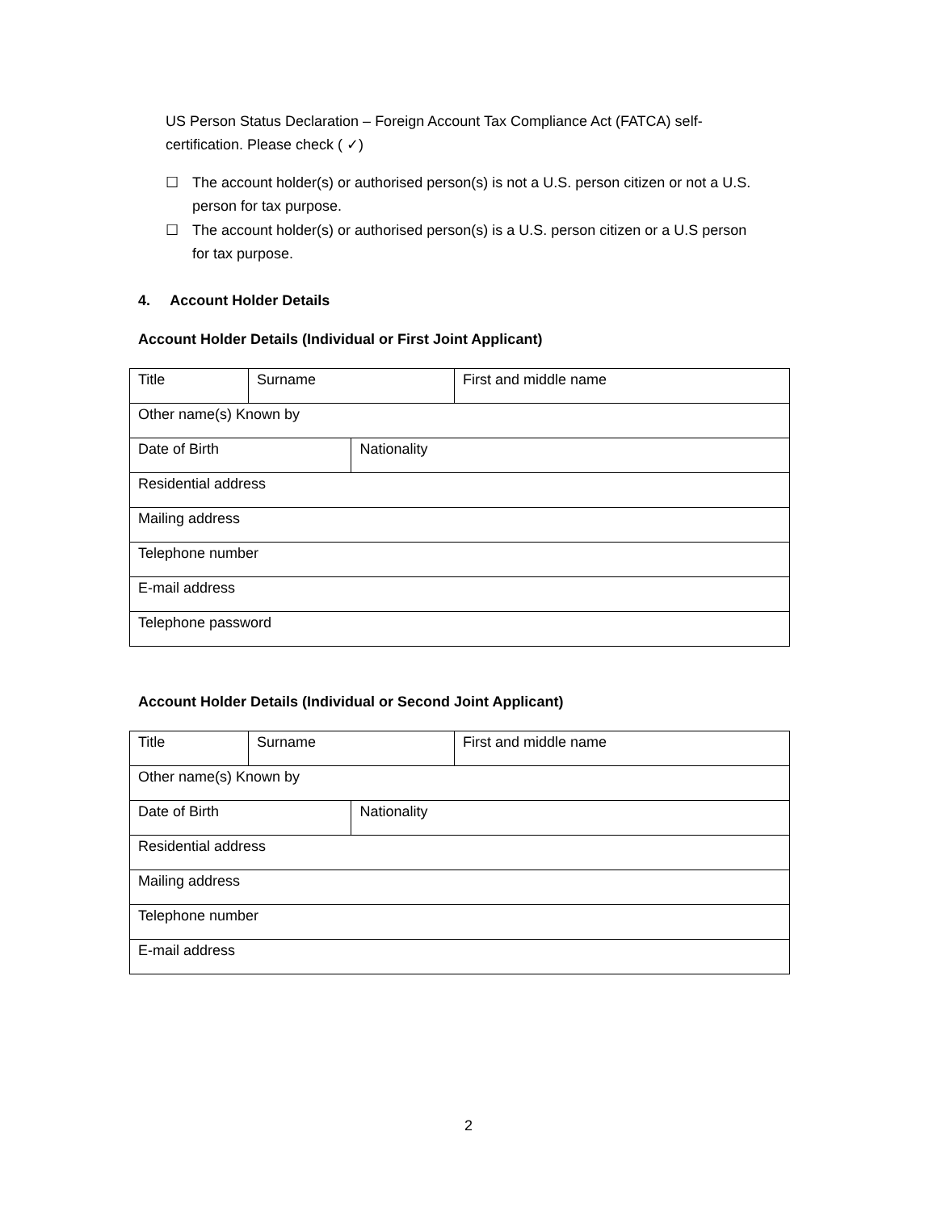US Person Status Declaration – Foreign Account Tax Compliance Act (FATCA) self-certification. Please check ( ✓)
☐ The account holder(s) or authorised person(s) is not a U.S. person citizen or not a U.S.
person for tax purpose.
☐ The account holder(s) or authorised person(s) is a U.S. person citizen or a U.S person
for tax purpose.
4. Account Holder Details
Account Holder Details (Individual or First Joint Applicant)
| Title | Surname | | First and middle name |
| Other name(s) Known by | | | |
| Date of Birth | | Nationality | |
| Residential address | | | |
| Mailing address | | | |
| Telephone number | | | |
| E-mail address | | | |
| Telephone password | | | |
Account Holder Details (Individual or Second Joint Applicant)
| Title | Surname | | First and middle name |
| Other name(s) Known by | | | |
| Date of Birth | | Nationality | |
| Residential address | | | |
| Mailing address | | | |
| Telephone number | | | |
| E-mail address | | | |
2